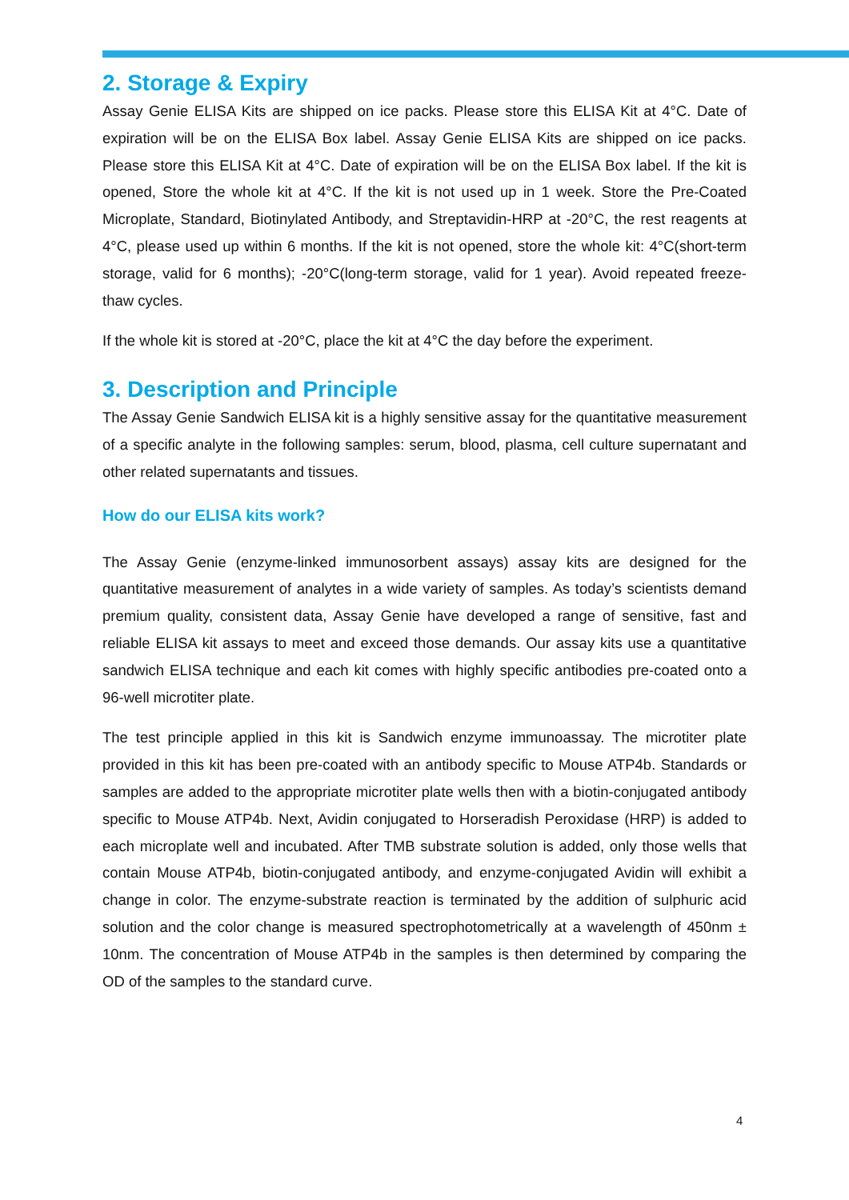2. Storage & Expiry
Assay Genie ELISA Kits are shipped on ice packs. Please store this ELISA Kit at 4°C. Date of expiration will be on the ELISA Box label. Assay Genie ELISA Kits are shipped on ice packs. Please store this ELISA Kit at 4°C. Date of expiration will be on the ELISA Box label. If the kit is opened, Store the whole kit at 4°C. If the kit is not used up in 1 week. Store the Pre-Coated Microplate, Standard, Biotinylated Antibody, and Streptavidin-HRP at -20°C, the rest reagents at 4°C, please used up within 6 months. If the kit is not opened, store the whole kit: 4°C(short-term storage, valid for 6 months); -20°C(long-term storage, valid for 1 year). Avoid repeated freeze-thaw cycles.
If the whole kit is stored at -20°C, place the kit at 4°C the day before the experiment.
3. Description and Principle
The Assay Genie Sandwich ELISA kit is a highly sensitive assay for the quantitative measurement of a specific analyte in the following samples: serum, blood, plasma, cell culture supernatant and other related supernatants and tissues.
How do our ELISA kits work?
The Assay Genie (enzyme-linked immunosorbent assays) assay kits are designed for the quantitative measurement of analytes in a wide variety of samples. As today’s scientists demand premium quality, consistent data, Assay Genie have developed a range of sensitive, fast and reliable ELISA kit assays to meet and exceed those demands. Our assay kits use a quantitative sandwich ELISA technique and each kit comes with highly specific antibodies pre-coated onto a 96-well microtiter plate.
The test principle applied in this kit is Sandwich enzyme immunoassay. The microtiter plate provided in this kit has been pre-coated with an antibody specific to Mouse ATP4b. Standards or samples are added to the appropriate microtiter plate wells then with a biotin-conjugated antibody specific to Mouse ATP4b. Next, Avidin conjugated to Horseradish Peroxidase (HRP) is added to each microplate well and incubated. After TMB substrate solution is added, only those wells that contain Mouse ATP4b, biotin-conjugated antibody, and enzyme-conjugated Avidin will exhibit a change in color. The enzyme-substrate reaction is terminated by the addition of sulphuric acid solution and the color change is measured spectrophotometrically at a wavelength of 450nm ± 10nm. The concentration of Mouse ATP4b in the samples is then determined by comparing the OD of the samples to the standard curve.
4